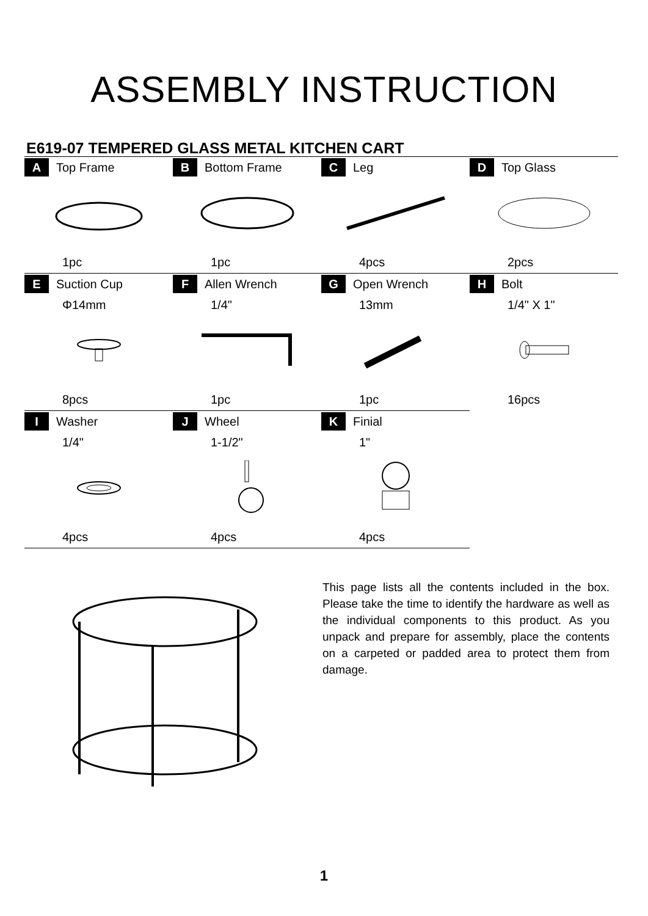ASSEMBLY INSTRUCTION
E619-07 TEMPERED GLASS METAL KITCHEN CART
| A Top Frame | B Bottom Frame | C Leg | D Top Glass |
| 1pc | 1pc | 4pcs | 2pcs |
| E Suction Cup | F Allen Wrench | G Open Wrench | H Bolt |
| Φ14mm | 1/4" | 13mm | 1/4" X 1" |
| 8pcs | 1pc | 1pc | 16pcs |
| I Washer | J Wheel | K Finial | |
| 1/4" | 1-1/2" | 1" | |
| 4pcs | 4pcs | 4pcs | |
This page lists all the contents included in the box. Please take the time to identify the hardware as well as the individual components to this product. As you unpack and prepare for assembly, place the contents on a carpeted or padded area to protect them from damage.
1